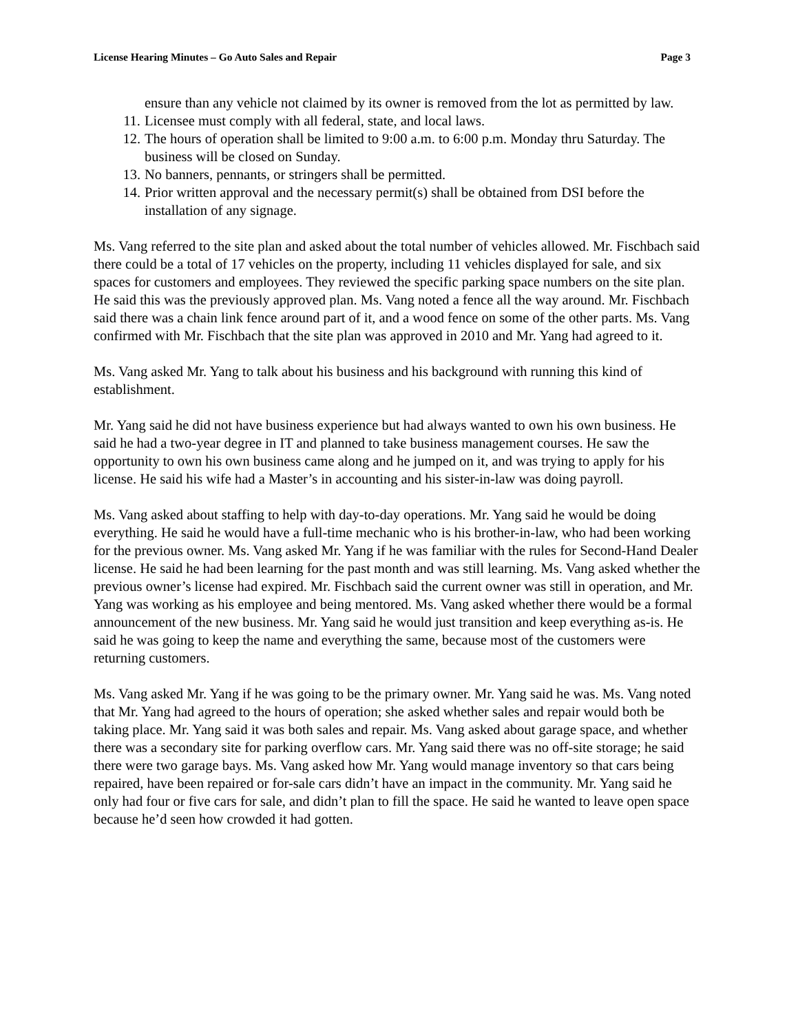License Hearing Minutes – Go Auto Sales and Repair Page 3
ensure than any vehicle not claimed by its owner is removed from the lot as permitted by law.
11. Licensee must comply with all federal, state, and local laws.
12. The hours of operation shall be limited to 9:00 a.m. to 6:00 p.m. Monday thru Saturday. The business will be closed on Sunday.
13. No banners, pennants, or stringers shall be permitted.
14. Prior written approval and the necessary permit(s) shall be obtained from DSI before the installation of any signage.
Ms. Vang referred to the site plan and asked about the total number of vehicles allowed. Mr. Fischbach said there could be a total of 17 vehicles on the property, including 11 vehicles displayed for sale, and six spaces for customers and employees. They reviewed the specific parking space numbers on the site plan. He said this was the previously approved plan. Ms. Vang noted a fence all the way around. Mr. Fischbach said there was a chain link fence around part of it, and a wood fence on some of the other parts. Ms. Vang confirmed with Mr. Fischbach that the site plan was approved in 2010 and Mr. Yang had agreed to it.
Ms. Vang asked Mr. Yang to talk about his business and his background with running this kind of establishment.
Mr. Yang said he did not have business experience but had always wanted to own his own business. He said he had a two-year degree in IT and planned to take business management courses. He saw the opportunity to own his own business came along and he jumped on it, and was trying to apply for his license. He said his wife had a Master’s in accounting and his sister-in-law was doing payroll.
Ms. Vang asked about staffing to help with day-to-day operations. Mr. Yang said he would be doing everything. He said he would have a full-time mechanic who is his brother-in-law, who had been working for the previous owner. Ms. Vang asked Mr. Yang if he was familiar with the rules for Second-Hand Dealer license. He said he had been learning for the past month and was still learning. Ms. Vang asked whether the previous owner’s license had expired. Mr. Fischbach said the current owner was still in operation, and Mr. Yang was working as his employee and being mentored. Ms. Vang asked whether there would be a formal announcement of the new business. Mr. Yang said he would just transition and keep everything as-is. He said he was going to keep the name and everything the same, because most of the customers were returning customers.
Ms. Vang asked Mr. Yang if he was going to be the primary owner. Mr. Yang said he was. Ms. Vang noted that Mr. Yang had agreed to the hours of operation; she asked whether sales and repair would both be taking place. Mr. Yang said it was both sales and repair. Ms. Vang asked about garage space, and whether there was a secondary site for parking overflow cars. Mr. Yang said there was no off-site storage; he said there were two garage bays. Ms. Vang asked how Mr. Yang would manage inventory so that cars being repaired, have been repaired or for-sale cars didn’t have an impact in the community. Mr. Yang said he only had four or five cars for sale, and didn’t plan to fill the space. He said he wanted to leave open space because he’d seen how crowded it had gotten.